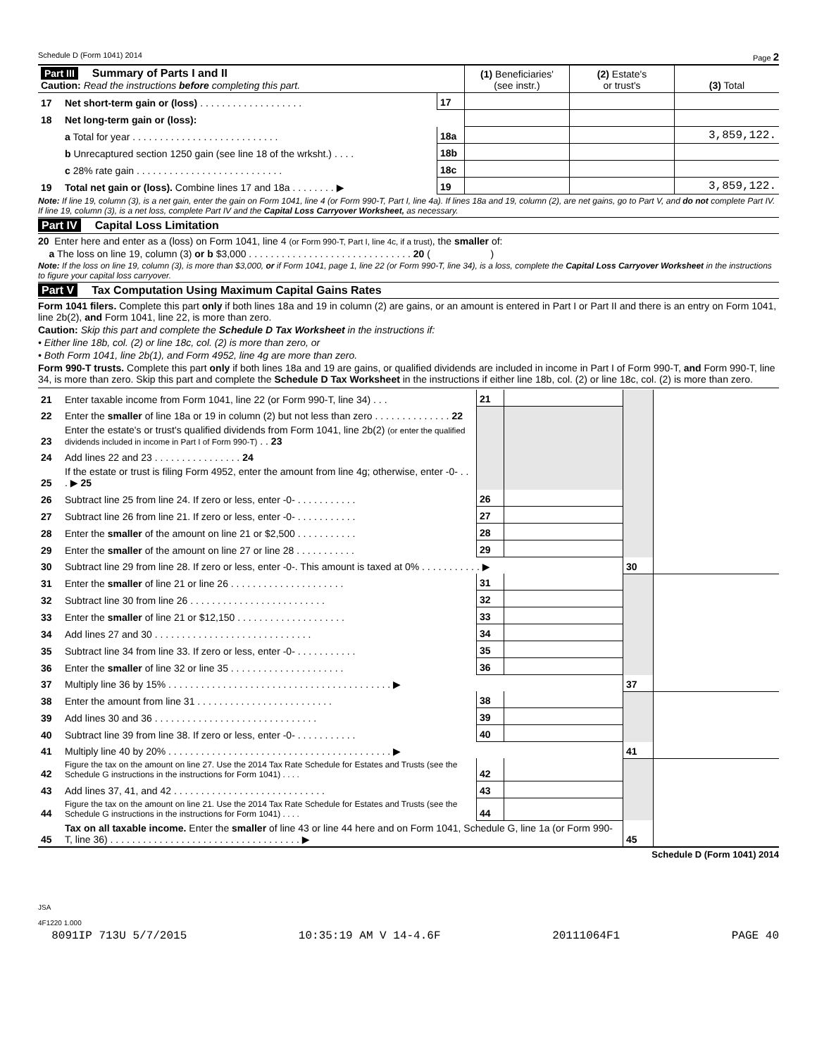Schedule D (Form 1041) 2014 Page 2
| Part III Summary of Parts I and II Caution: Read the instructions before completing this part. | | | (1) Beneficiaries' (see instr.) | (2) Estate's or trust's | (3) Total |
| 17 | Net short-term gain or (loss) . . . . . . . . . . . . . . . . . . . | 17 | | | |
| 18 | Net long-term gain or (loss): | | | | |
| | a Total for year . . . . . . . . . . . . . . . . . . . . . . . . . . . | 18a | | | 3,859,122. |
| | b Unrecaptured section 1250 gain (see line 18 of the wrksht.) . . . . | 18b | | | |
| | c 28% rate gain . . . . . . . . . . . . . . . . . . . . . . . . . . . | 18c | | | |
| 19 | Total net gain or (loss). Combine lines 17 and 18a . . . . . . . . ▶ | 19 | | | 3,859,122. |
Note: If line 19, column (3), is a net gain, enter the gain on Form 1041, line 4 (or Form 990-T, Part I, line 4a). If lines 18a and 19, column (2), are net gains, go to Part V, and do not complete Part IV. If line 19, column (3), is a net loss, complete Part IV and the Capital Loss Carryover Worksheet, as necessary.
Part IV Capital Loss Limitation
20 Enter here and enter as a (loss) on Form 1041, line 4 (or Form 990-T, Part I, line 4c, if a trust), the smaller of:
a The loss on line 19, column (3) or b $3,000 . . . . . . . . . . . . . . . . . . . . . . . . . . . . . . 20 ( )
Note: If the loss on line 19, column (3), is more than $3,000, or if Form 1041, page 1, line 22 (or Form 990-T, line 34), is a loss, complete the Capital Loss Carryover Worksheet in the instructions to figure your capital loss carryover.
Part V Tax Computation Using Maximum Capital Gains Rates
Form 1041 filers. Complete this part only if both lines 18a and 19 in column (2) are gains, or an amount is entered in Part I or Part II and there is an entry on Form 1041, line 2b(2), and Form 1041, line 22, is more than zero.
Caution: Skip this part and complete the Schedule D Tax Worksheet in the instructions if:
• Either line 18b, col. (2) or line 18c, col. (2) is more than zero, or
• Both Form 1041, line 2b(1), and Form 4952, line 4g are more than zero.
Form 990-T trusts. Complete this part only if both lines 18a and 19 are gains, or qualified dividends are included in income in Part I of Form 990-T, and Form 990-T, line 34, is more than zero. Skip this part and complete the Schedule D Tax Worksheet in the instructions if either line 18b, col. (2) or line 18c, col. (2) is more than zero.
| 21 | Enter taxable income from Form 1041, line 22 (or Form 990-T, line 34) . . . | 21 | | | |
| 22 | Enter the smaller of line 18a or 19 in column (2) but not less than zero . . . . . . . . . . . . . . 22 | | | | |
| 23 | Enter the estate's or trust's qualified dividends from Form 1041, line 2b(2) (or enter the qualified dividends included in income in Part I of Form 990-T) . . 23 | | | | |
| 24 | Add lines 22 and 23 . . . . . . . . . . . . . . . . 24 | | | | |
| 25 | If the estate or trust is filing Form 4952, enter the amount from line 4g; otherwise, enter -0- . . . ▶ 25 | | | | |
| 26 | Subtract line 25 from line 24. If zero or less, enter -0- . . . . . . . . . . . | 26 | | | |
| 27 | Subtract line 26 from line 21. If zero or less, enter -0- . . . . . . . . . . . | 27 | | | |
| 28 | Enter the smaller of the amount on line 21 or $2,500 . . . . . . . . . . . | 28 | | | |
| 29 | Enter the smaller of the amount on line 27 or line 28 . . . . . . . . . . . | 29 | | | |
| 30 | Subtract line 29 from line 28. If zero or less, enter -0-. This amount is taxed at 0% . . . . . . . . . . . ▶ | | | 30 | |
| 31 | Enter the smaller of line 21 or line 26 . . . . . . . . . . . . . . . . . . . . . | 31 | | | |
| 32 | Subtract line 30 from line 26 . . . . . . . . . . . . . . . . . . . . . . . . . | 32 | | | |
| 33 | Enter the smaller of line 21 or $12,150 . . . . . . . . . . . . . . . . . . . . | 33 | | | |
| 34 | Add lines 27 and 30 . . . . . . . . . . . . . . . . . . . . . . . . . . . . . | 34 | | | |
| 35 | Subtract line 34 from line 33. If zero or less, enter -0- . . . . . . . . . . . | 35 | | | |
| 36 | Enter the smaller of line 32 or line 35 . . . . . . . . . . . . . . . . . . . . . | 36 | | | |
| 37 | Multiply line 36 by 15% . . . . . . . . . . . . . . . . . . . . . . . . . . . . . . . . . . . . . . . . . ▶ | | | 37 | |
| 38 | Enter the amount from line 31 . . . . . . . . . . . . . . . . . . . . . . . . . | 38 | | | |
| 39 | Add lines 30 and 36 . . . . . . . . . . . . . . . . . . . . . . . . . . . . . . | 39 | | | |
| 40 | Subtract line 39 from line 38. If zero or less, enter -0- . . . . . . . . . . . | 40 | | | |
| 41 | Multiply line 40 by 20% . . . . . . . . . . . . . . . . . . . . . . . . . . . . . . . . . . . . . . . . . ▶ | | | 41 | |
| 42 | Figure the tax on the amount on line 27. Use the 2014 Tax Rate Schedule for Estates and Trusts (see the Schedule G instructions in the instructions for Form 1041) . . . . | 42 | | | |
| 43 | Add lines 37, 41, and 42 . . . . . . . . . . . . . . . . . . . . . . . . . . . . | 43 | | | |
| 44 | Figure the tax on the amount on line 21. Use the 2014 Tax Rate Schedule for Estates and Trusts (see the Schedule G instructions in the instructions for Form 1041) . . . . | 44 | | | |
| 45 | Tax on all taxable income. Enter the smaller of line 43 or line 44 here and on Form 1041, Schedule G, line 1a (or Form 990-T, line 36) . . . . . . . . . . . . . . . . . . . . . . . . . . . . . . . . . . . ▶ | | | 45 | |
Schedule D (Form 1041) 2014
JSA
4F1220 1.000
8091IP 713U 5/7/2015 10:35:19 AM V 14-4.6F 20111064F1 PAGE 40